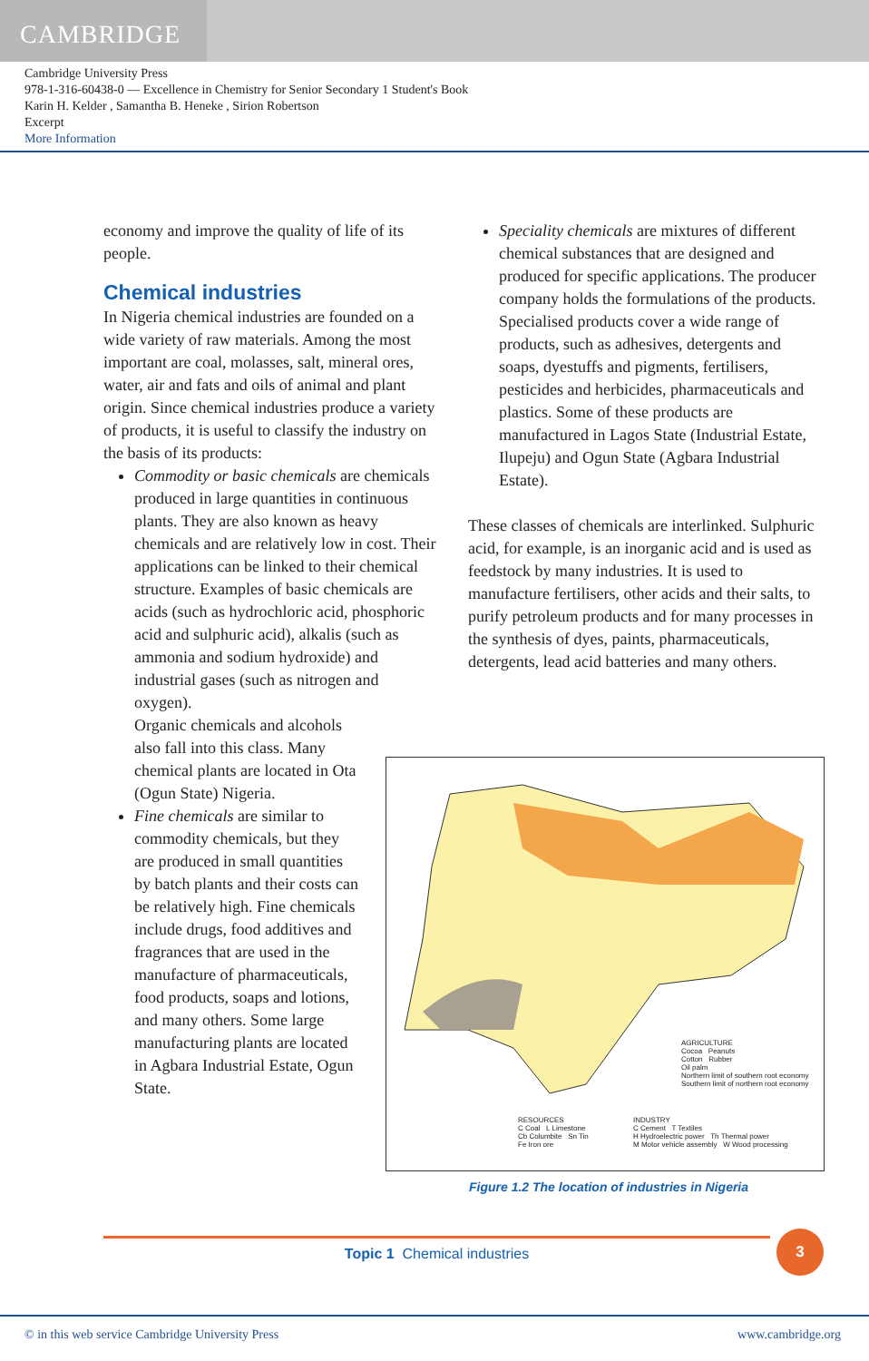CAMBRIDGE
Cambridge University Press
978-1-316-60438-0 — Excellence in Chemistry for Senior Secondary 1 Student's Book
Karin H. Kelder , Samantha B. Heneke , Sirion Robertson
Excerpt
More Information
economy and improve the quality of life of its people.
Chemical industries
In Nigeria chemical industries are founded on a wide variety of raw materials. Among the most important are coal, molasses, salt, mineral ores, water, air and fats and oils of animal and plant origin. Since chemical industries produce a variety of products, it is useful to classify the industry on the basis of its products:
Commodity or basic chemicals are chemicals produced in large quantities in continuous plants. They are also known as heavy chemicals and are relatively low in cost. Their applications can be linked to their chemical structure. Examples of basic chemicals are acids (such as hydrochloric acid, phosphoric acid and sulphuric acid), alkalis (such as ammonia and sodium hydroxide) and industrial gases (such as nitrogen and oxygen).
Organic chemicals and alcohols also fall into this class. Many chemical plants are located in Ota (Ogun State) Nigeria.
Fine chemicals are similar to commodity chemicals, but they are produced in small quantities by batch plants and their costs can be relatively high. Fine chemicals include drugs, food additives and fragrances that are used in the manufacture of pharmaceuticals, food products, soaps and lotions, and many others. Some large manufacturing plants are located in Agbara Industrial Estate, Ogun State.
Speciality chemicals are mixtures of different chemical substances that are designed and produced for specific applications. The producer company holds the formulations of the products. Specialised products cover a wide range of products, such as adhesives, detergents and soaps, dyestuffs and pigments, fertilisers, pesticides and herbicides, pharmaceuticals and plastics. Some of these products are manufactured in Lagos State (Industrial Estate, Ilupeju) and Ogun State (Agbara Industrial Estate).
These classes of chemicals are interlinked. Sulphuric acid, for example, is an inorganic acid and is used as feedstock by many industries. It is used to manufacture fertilisers, other acids and their salts, to purify petroleum products and for many processes in the synthesis of dyes, paints, pharmaceuticals, detergents, lead acid batteries and many others.
AGRICULTURE
Cocoa Peanuts
Cotton Rubber
Oil palm
Northern limit of southern root economy
Southern limit of northern root economy
RESOURCES
C Coal L Limestone
Cb Columbite Sn Tin
Fe Iron ore
INDUSTRY
C Cement T Textiles
H Hydroelectric power Th Thermal power
M Motor vehicle assembly W Wood processing
Figure 1.2 The location of industries in Nigeria
Topic 1 Chemical industries 3
© in this web service Cambridge University Press www.cambridge.org